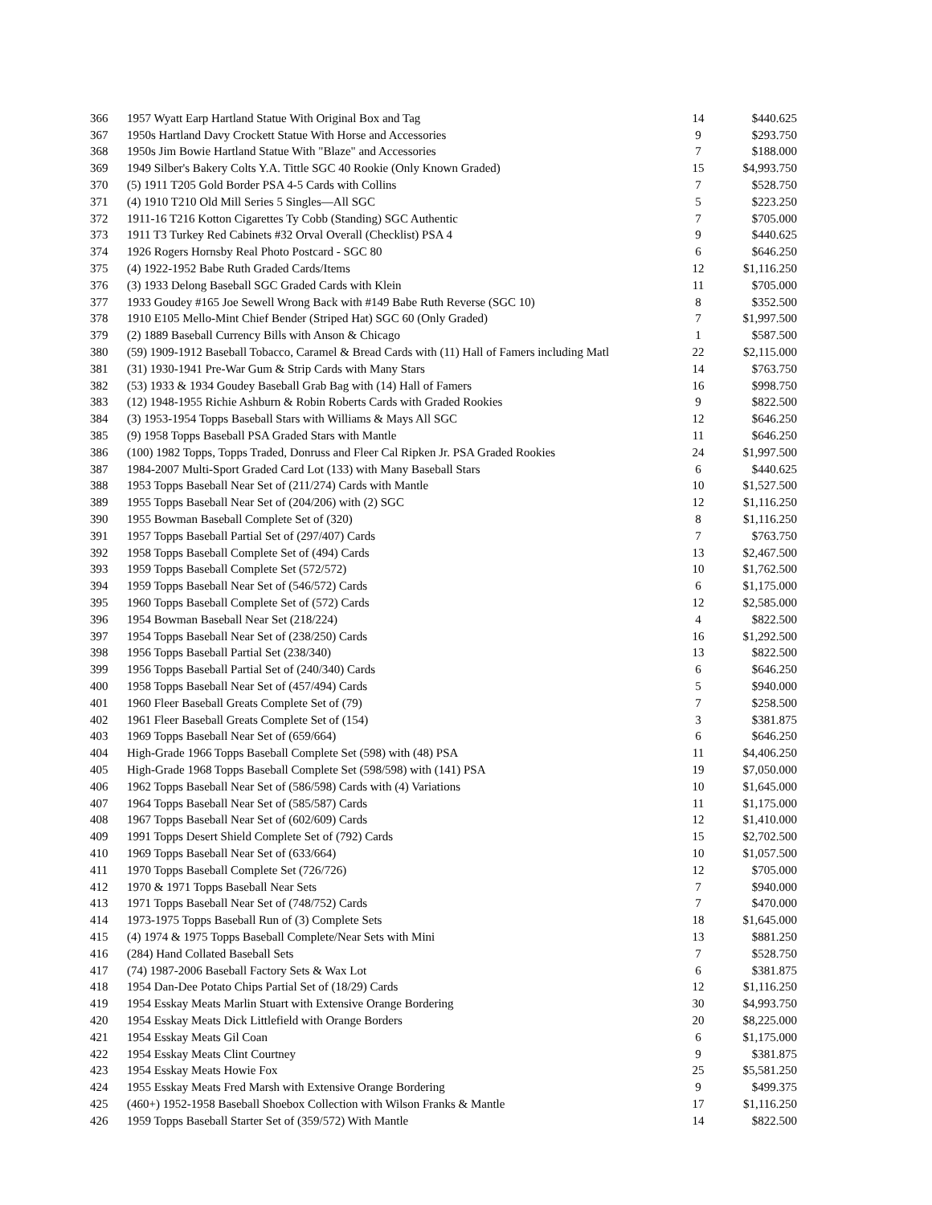| 366 | 1957 Wyatt Earp Hartland Statue With Original Box and Tag | 14 | $440.625 |
| 367 | 1950s Hartland Davy Crockett Statue With Horse and Accessories | 9 | $293.750 |
| 368 | 1950s Jim Bowie Hartland Statue With "Blaze" and Accessories | 7 | $188.000 |
| 369 | 1949 Silber's Bakery Colts Y.A. Tittle SGC 40 Rookie (Only Known Graded) | 15 | $4,993.750 |
| 370 | (5) 1911 T205 Gold Border PSA 4-5 Cards with Collins | 7 | $528.750 |
| 371 | (4) 1910 T210 Old Mill Series 5 Singles—All SGC | 5 | $223.250 |
| 372 | 1911-16 T216 Kotton Cigarettes Ty Cobb (Standing) SGC Authentic | 7 | $705.000 |
| 373 | 1911 T3 Turkey Red Cabinets #32 Orval Overall (Checklist) PSA 4 | 9 | $440.625 |
| 374 | 1926 Rogers Hornsby Real Photo Postcard - SGC 80 | 6 | $646.250 |
| 375 | (4) 1922-1952 Babe Ruth Graded Cards/Items | 12 | $1,116.250 |
| 376 | (3) 1933 Delong Baseball SGC Graded Cards with Klein | 11 | $705.000 |
| 377 | 1933 Goudey #165 Joe Sewell Wrong Back with #149 Babe Ruth Reverse (SGC 10) | 8 | $352.500 |
| 378 | 1910 E105 Mello-Mint Chief Bender (Striped Hat) SGC 60 (Only Graded) | 7 | $1,997.500 |
| 379 | (2) 1889 Baseball Currency Bills with Anson & Chicago | 1 | $587.500 |
| 380 | (59) 1909-1912 Baseball Tobacco, Caramel & Bread Cards with (11) Hall of Famers including Matl | 22 | $2,115.000 |
| 381 | (31) 1930-1941 Pre-War Gum & Strip Cards with Many Stars | 14 | $763.750 |
| 382 | (53) 1933 & 1934 Goudey Baseball Grab Bag with (14) Hall of Famers | 16 | $998.750 |
| 383 | (12) 1948-1955 Richie Ashburn & Robin Roberts Cards with Graded Rookies | 9 | $822.500 |
| 384 | (3) 1953-1954 Topps Baseball Stars with Williams & Mays All SGC | 12 | $646.250 |
| 385 | (9) 1958 Topps Baseball PSA Graded Stars with Mantle | 11 | $646.250 |
| 386 | (100) 1982 Topps, Topps Traded, Donruss and Fleer Cal Ripken Jr. PSA Graded Rookies | 24 | $1,997.500 |
| 387 | 1984-2007 Multi-Sport Graded Card Lot (133) with Many Baseball Stars | 6 | $440.625 |
| 388 | 1953 Topps Baseball Near Set of (211/274) Cards with Mantle | 10 | $1,527.500 |
| 389 | 1955 Topps Baseball Near Set of (204/206) with (2) SGC | 12 | $1,116.250 |
| 390 | 1955 Bowman Baseball Complete Set of (320) | 8 | $1,116.250 |
| 391 | 1957 Topps Baseball Partial Set of (297/407) Cards | 7 | $763.750 |
| 392 | 1958 Topps Baseball Complete Set of (494) Cards | 13 | $2,467.500 |
| 393 | 1959 Topps Baseball Complete Set (572/572) | 10 | $1,762.500 |
| 394 | 1959 Topps Baseball Near Set of (546/572) Cards | 6 | $1,175.000 |
| 395 | 1960 Topps Baseball Complete Set of (572) Cards | 12 | $2,585.000 |
| 396 | 1954 Bowman Baseball Near Set (218/224) | 4 | $822.500 |
| 397 | 1954 Topps Baseball Near Set of (238/250) Cards | 16 | $1,292.500 |
| 398 | 1956 Topps Baseball Partial Set (238/340) | 13 | $822.500 |
| 399 | 1956 Topps Baseball Partial Set of (240/340) Cards | 6 | $646.250 |
| 400 | 1958 Topps Baseball Near Set of (457/494) Cards | 5 | $940.000 |
| 401 | 1960 Fleer Baseball Greats Complete Set of (79) | 7 | $258.500 |
| 402 | 1961 Fleer Baseball Greats Complete Set of (154) | 3 | $381.875 |
| 403 | 1969 Topps Baseball Near Set of (659/664) | 6 | $646.250 |
| 404 | High-Grade 1966 Topps Baseball Complete Set (598) with (48) PSA | 11 | $4,406.250 |
| 405 | High-Grade 1968 Topps Baseball Complete Set (598/598) with (141) PSA | 19 | $7,050.000 |
| 406 | 1962 Topps Baseball Near Set of (586/598) Cards with (4) Variations | 10 | $1,645.000 |
| 407 | 1964 Topps Baseball Near Set of (585/587) Cards | 11 | $1,175.000 |
| 408 | 1967 Topps Baseball Near Set of (602/609) Cards | 12 | $1,410.000 |
| 409 | 1991 Topps Desert Shield Complete Set of (792) Cards | 15 | $2,702.500 |
| 410 | 1969 Topps Baseball Near Set of (633/664) | 10 | $1,057.500 |
| 411 | 1970 Topps Baseball Complete Set (726/726) | 12 | $705.000 |
| 412 | 1970 & 1971 Topps Baseball Near Sets | 7 | $940.000 |
| 413 | 1971 Topps Baseball Near Set of (748/752) Cards | 7 | $470.000 |
| 414 | 1973-1975 Topps Baseball Run of (3) Complete Sets | 18 | $1,645.000 |
| 415 | (4) 1974 & 1975 Topps Baseball Complete/Near Sets with Mini | 13 | $881.250 |
| 416 | (284) Hand Collated Baseball Sets | 7 | $528.750 |
| 417 | (74) 1987-2006 Baseball Factory Sets & Wax Lot | 6 | $381.875 |
| 418 | 1954 Dan-Dee Potato Chips Partial Set of (18/29) Cards | 12 | $1,116.250 |
| 419 | 1954 Esskay Meats Marlin Stuart with Extensive Orange Bordering | 30 | $4,993.750 |
| 420 | 1954 Esskay Meats Dick Littlefield with Orange Borders | 20 | $8,225.000 |
| 421 | 1954 Esskay Meats Gil Coan | 6 | $1,175.000 |
| 422 | 1954 Esskay Meats Clint Courtney | 9 | $381.875 |
| 423 | 1954 Esskay Meats Howie Fox | 25 | $5,581.250 |
| 424 | 1955 Esskay Meats Fred Marsh with Extensive Orange Bordering | 9 | $499.375 |
| 425 | (460+) 1952-1958 Baseball Shoebox Collection with Wilson Franks & Mantle | 17 | $1,116.250 |
| 426 | 1959 Topps Baseball Starter Set of (359/572) With Mantle | 14 | $822.500 |